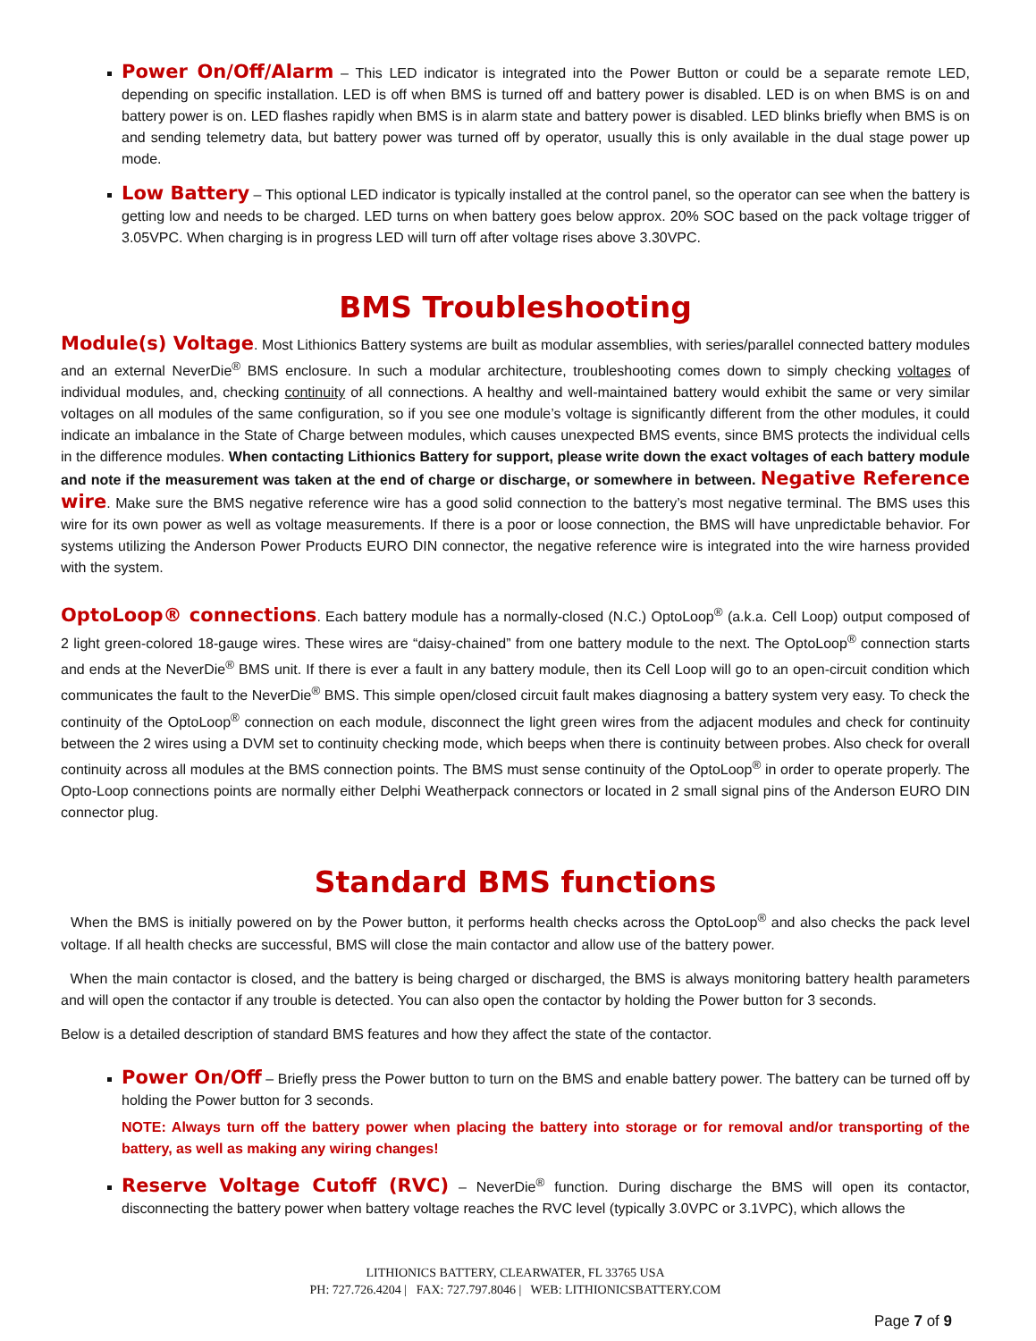Power On/Off/Alarm – This LED indicator is integrated into the Power Button or could be a separate remote LED, depending on specific installation. LED is off when BMS is turned off and battery power is disabled. LED is on when BMS is on and battery power is on. LED flashes rapidly when BMS is in alarm state and battery power is disabled. LED blinks briefly when BMS is on and sending telemetry data, but battery power was turned off by operator, usually this is only available in the dual stage power up mode.
Low Battery – This optional LED indicator is typically installed at the control panel, so the operator can see when the battery is getting low and needs to be charged. LED turns on when battery goes below approx. 20% SOC based on the pack voltage trigger of 3.05VPC. When charging is in progress LED will turn off after voltage rises above 3.30VPC.
BMS Troubleshooting
Module(s) Voltage. Most Lithionics Battery systems are built as modular assemblies, with series/parallel connected battery modules and an external NeverDie<sup>®</sup> BMS enclosure. In such a modular architecture, troubleshooting comes down to simply checking voltages of individual modules, and, checking continuity of all connections. A healthy and well-maintained battery would exhibit the same or very similar voltages on all modules of the same configuration, so if you see one module’s voltage is significantly different from the other modules, it could indicate an imbalance in the State of Charge between modules, which causes unexpected BMS events, since BMS protects the individual cells in the difference modules. When contacting Lithionics Battery for support, please write down the exact voltages of each battery module and note if the measurement was taken at the end of charge or discharge, or somewhere in between. Negative Reference wire. Make sure the BMS negative reference wire has a good solid connection to the battery’s most negative terminal. The BMS uses this wire for its own power as well as voltage measurements. If there is a poor or loose connection, the BMS will have unpredictable behavior. For systems utilizing the Anderson Power Products EURO DIN connector, the negative reference wire is integrated into the wire harness provided with the system.
OptoLoop® connections. Each battery module has a normally-closed (N.C.) OptoLoop<sup>®</sup> (a.k.a. Cell Loop) output composed of 2 light green-colored 18-gauge wires. These wires are “daisy-chained” from one battery module to the next. The OptoLoop<sup>®</sup> connection starts and ends at the NeverDie<sup>®</sup> BMS unit. If there is ever a fault in any battery module, then its Cell Loop will go to an open-circuit condition which communicates the fault to the NeverDie<sup>®</sup> BMS. This simple open/closed circuit fault makes diagnosing a battery system very easy. To check the continuity of the OptoLoop<sup>®</sup> connection on each module, disconnect the light green wires from the adjacent modules and check for continuity between the 2 wires using a DVM set to continuity checking mode, which beeps when there is continuity between probes. Also check for overall continuity across all modules at the BMS connection points. The BMS must sense continuity of the OptoLoop<sup>®</sup> in order to operate properly. The Opto-Loop connections points are normally either Delphi Weatherpack connectors or located in 2 small signal pins of the Anderson EURO DIN connector plug.
Standard BMS functions
When the BMS is initially powered on by the Power button, it performs health checks across the OptoLoop<sup>®</sup> and also checks the pack level voltage. If all health checks are successful, BMS will close the main contactor and allow use of the battery power.
When the main contactor is closed, and the battery is being charged or discharged, the BMS is always monitoring battery health parameters and will open the contactor if any trouble is detected. You can also open the contactor by holding the Power button for 3 seconds.
Below is a detailed description of standard BMS features and how they affect the state of the contactor.
Power On/Off – Briefly press the Power button to turn on the BMS and enable battery power. The battery can be turned off by holding the Power button for 3 seconds.
NOTE: Always turn off the battery power when placing the battery into storage or for removal and/or transporting of the battery, as well as making any wiring changes!
Reserve Voltage Cutoff (RVC) – NeverDie<sup>®</sup> function. During discharge the BMS will open its contactor, disconnecting the battery power when battery voltage reaches the RVC level (typically 3.0VPC or 3.1VPC), which allows the
LITHIONICS BATTERY, CLEARWATER, FL 33765 USA
PH: 727.726.4204 | FAX: 727.797.8046 | WEB: LITHIONICSBATTERY.COM
Page 7 of 9